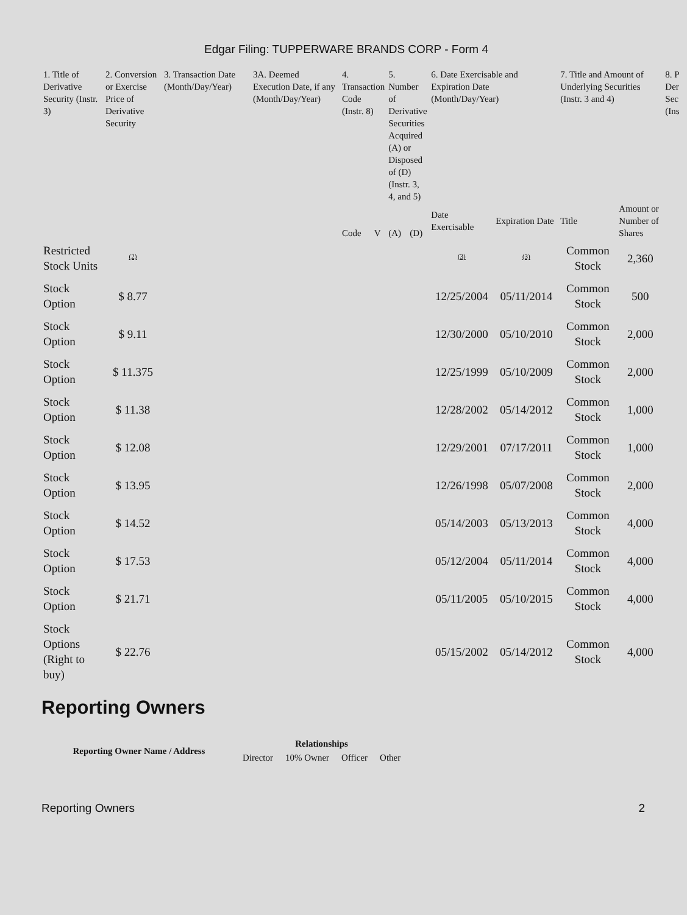Edgar Filing: TUPPERWARE BRANDS CORP - Form 4
| 1. Title of Derivative Security (Instr. 3) | 2. Conversion or Exercise Price of Derivative Security | 3. Transaction Date (Month/Day/Year) | 3A. Deemed Execution Date, if any (Month/Day/Year) | 4. Transaction Code (Instr. 8) | | 5. Number of Derivative Securities Acquired (A) or Disposed of (D) (Instr. 3, 4, and 5) | | 6. Date Exercisable and Expiration Date (Month/Day/Year) | | 7. Title and Amount of Underlying Securities (Instr. 3 and 4) | | 8. P Der Sec (Ins |
| --- | --- | --- | --- | --- | --- | --- | --- | --- | --- | --- | --- | --- |
| | | | | Code | V | (A) | (D) | Date Exercisable | Expiration Date | Title | Amount or Number of Shares | |
| Restricted Stock Units | <sup>(2)</sup> | | | | | | | <sup>(3)</sup> | <sup>(3)</sup> | Common Stock | 2,360 | |
| Stock Option | $ 8.77 | | | | | | | 12/25/2004 | 05/11/2014 | Common Stock | 500 | |
| Stock Option | $ 9.11 | | | | | | | 12/30/2000 | 05/10/2010 | Common Stock | 2,000 | |
| Stock Option | $ 11.375 | | | | | | | 12/25/1999 | 05/10/2009 | Common Stock | 2,000 | |
| Stock Option | $ 11.38 | | | | | | | 12/28/2002 | 05/14/2012 | Common Stock | 1,000 | |
| Stock Option | $ 12.08 | | | | | | | 12/29/2001 | 07/17/2011 | Common Stock | 1,000 | |
| Stock Option | $ 13.95 | | | | | | | 12/26/1998 | 05/07/2008 | Common Stock | 2,000 | |
| Stock Option | $ 14.52 | | | | | | | 05/14/2003 | 05/13/2013 | Common Stock | 4,000 | |
| Stock Option | $ 17.53 | | | | | | | 05/12/2004 | 05/11/2014 | Common Stock | 4,000 | |
| Stock Option | $ 21.71 | | | | | | | 05/11/2005 | 05/10/2015 | Common Stock | 4,000 | |
| Stock Options (Right to buy) | $ 22.76 | | | | | | | 05/15/2002 | 05/14/2012 | Common Stock | 4,000 | |
Reporting Owners
| Reporting Owner Name / Address | Relationships | | | |
| --- | --- | --- | --- | --- |
| | Director | 10% Owner | Officer | Other |
Reporting Owners 2